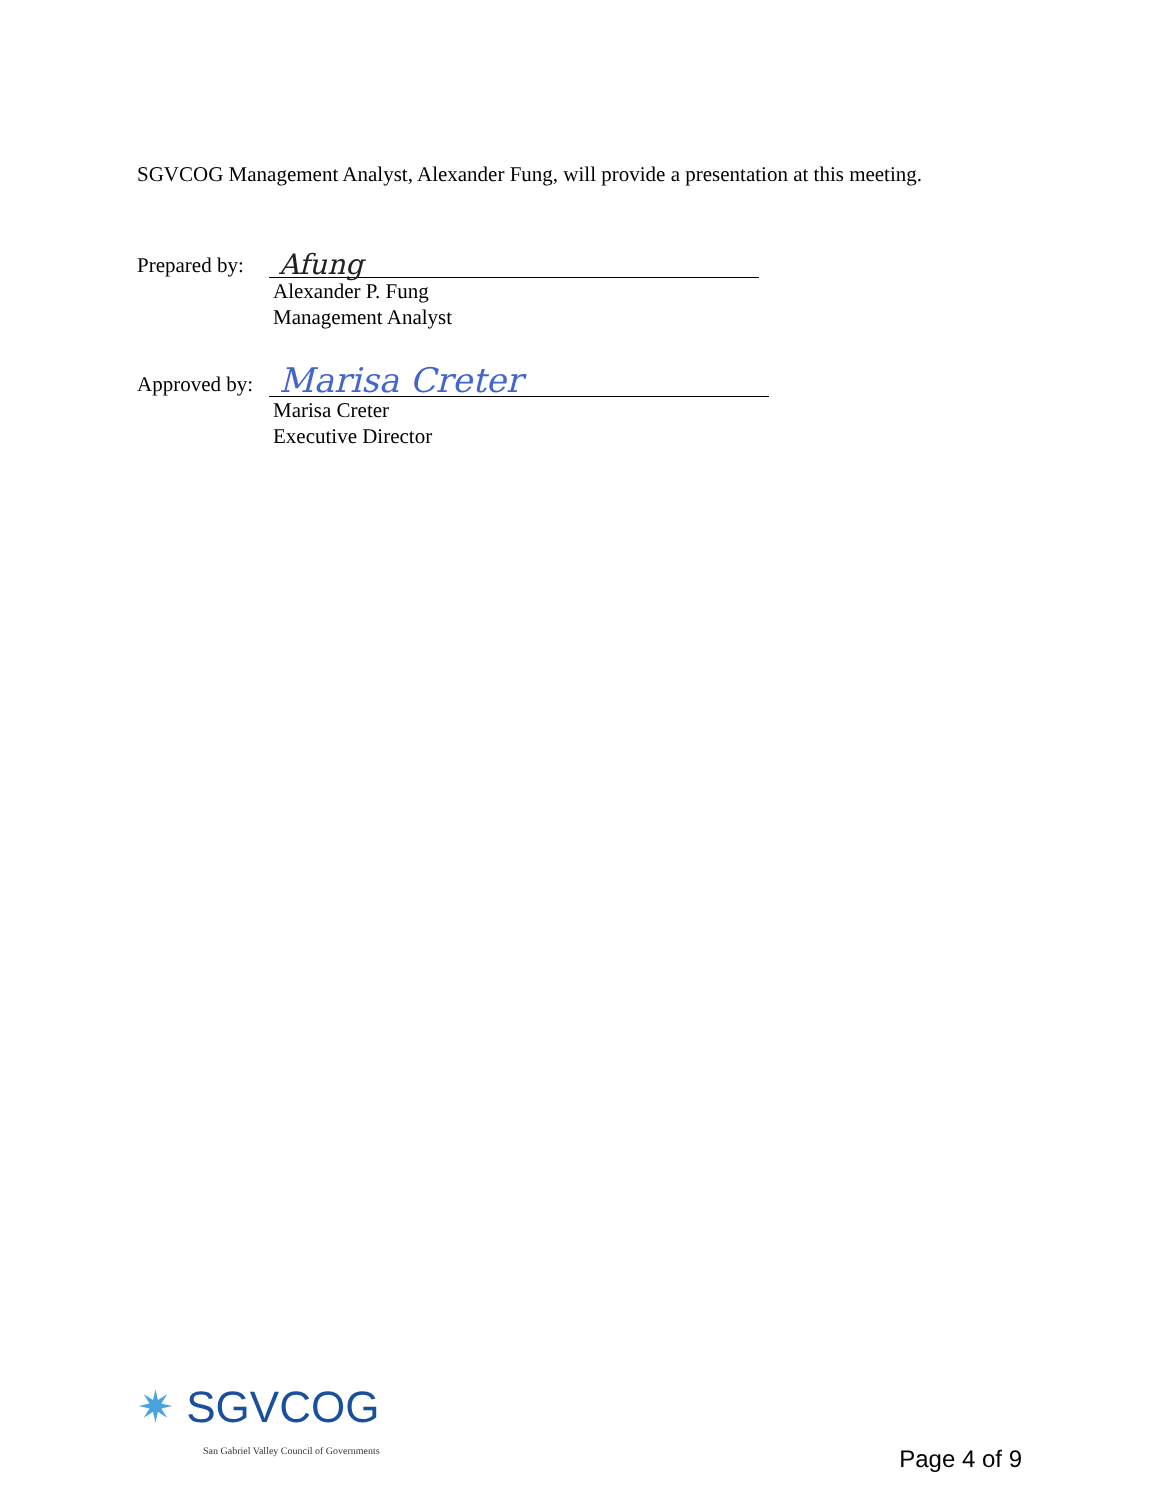SGVCOG Management Analyst, Alexander Fung, will provide a presentation at this meeting.
Prepared by:
Afung
Alexander P. Fung
Management Analyst
Approved by:
Marisa Creter
Marisa Creter
Executive Director
✷ SGVCOG
San Gabriel Valley Council of Governments
Page 4 of 9